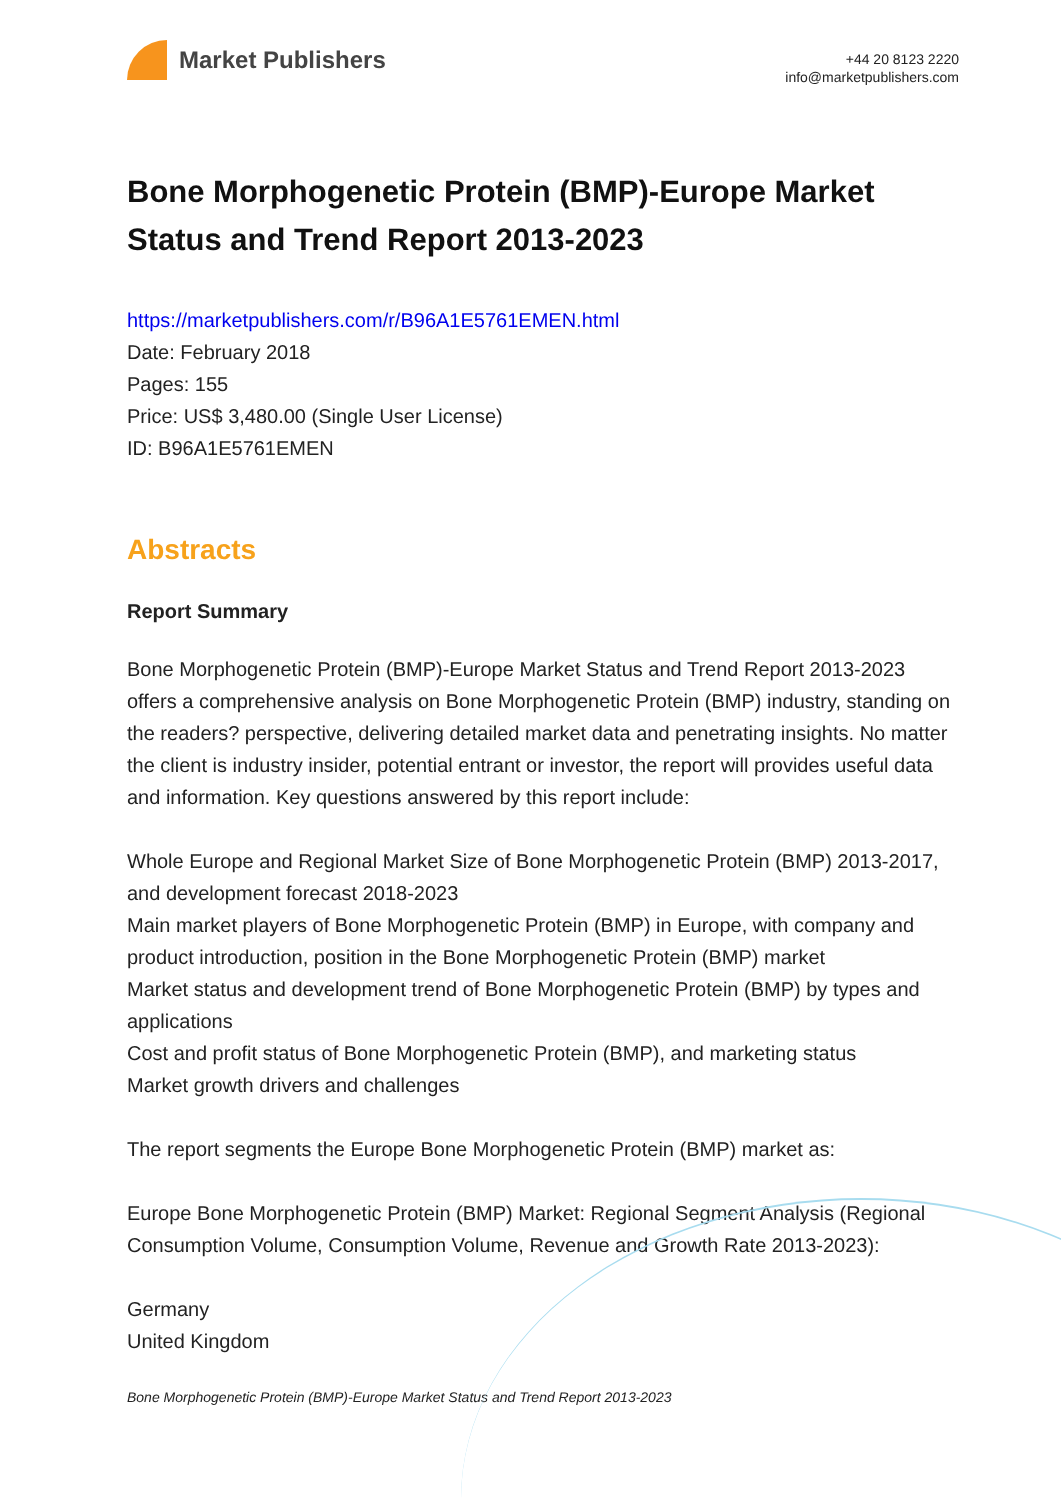Market Publishers
+44 20 8123 2220
info@marketpublishers.com
Bone Morphogenetic Protein (BMP)-Europe Market Status and Trend Report 2013-2023
https://marketpublishers.com/r/B96A1E5761EMEN.html
Date: February 2018
Pages: 155
Price: US$ 3,480.00 (Single User License)
ID: B96A1E5761EMEN
Abstracts
Report Summary
Bone Morphogenetic Protein (BMP)-Europe Market Status and Trend Report 2013-2023 offers a comprehensive analysis on Bone Morphogenetic Protein (BMP) industry, standing on the readers? perspective, delivering detailed market data and penetrating insights. No matter the client is industry insider, potential entrant or investor, the report will provides useful data and information. Key questions answered by this report include:
Whole Europe and Regional Market Size of Bone Morphogenetic Protein (BMP) 2013-2017, and development forecast 2018-2023
Main market players of Bone Morphogenetic Protein (BMP) in Europe, with company and product introduction, position in the Bone Morphogenetic Protein (BMP) market
Market status and development trend of Bone Morphogenetic Protein (BMP) by types and applications
Cost and profit status of Bone Morphogenetic Protein (BMP), and marketing status
Market growth drivers and challenges
The report segments the Europe Bone Morphogenetic Protein (BMP) market as:
Europe Bone Morphogenetic Protein (BMP) Market: Regional Segment Analysis (Regional Consumption Volume, Consumption Volume, Revenue and Growth Rate 2013-2023):
Germany
United Kingdom
Bone Morphogenetic Protein (BMP)-Europe Market Status and Trend Report 2013-2023